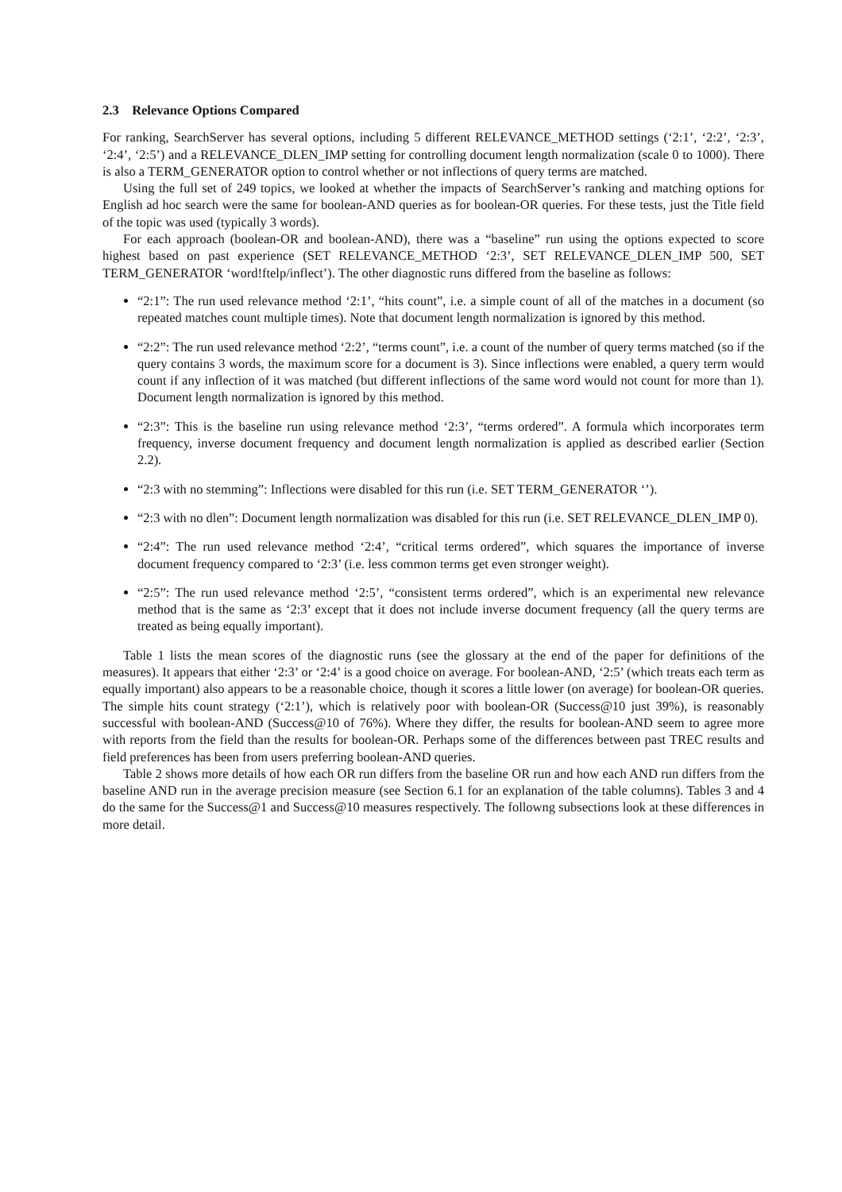2.3 Relevance Options Compared
For ranking, SearchServer has several options, including 5 different RELEVANCE_METHOD settings (‘2:1’, ‘2:2’, ‘2:3’, ‘2:4’, ‘2:5’) and a RELEVANCE_DLEN_IMP setting for controlling document length normalization (scale 0 to 1000). There is also a TERM_GENERATOR option to control whether or not inflections of query terms are matched.
Using the full set of 249 topics, we looked at whether the impacts of SearchServer’s ranking and matching options for English ad hoc search were the same for boolean-AND queries as for boolean-OR queries. For these tests, just the Title field of the topic was used (typically 3 words).
For each approach (boolean-OR and boolean-AND), there was a “baseline” run using the options expected to score highest based on past experience (SET RELEVANCE_METHOD ‘2:3’, SET RELEVANCE_DLEN_IMP 500, SET TERM_GENERATOR ‘word!ftelp/inflect’). The other diagnostic runs differed from the baseline as follows:
“2:1”: The run used relevance method ‘2:1’, “hits count”, i.e. a simple count of all of the matches in a document (so repeated matches count multiple times). Note that document length normalization is ignored by this method.
“2:2”: The run used relevance method ‘2:2’, “terms count”, i.e. a count of the number of query terms matched (so if the query contains 3 words, the maximum score for a document is 3). Since inflections were enabled, a query term would count if any inflection of it was matched (but different inflections of the same word would not count for more than 1). Document length normalization is ignored by this method.
“2:3”: This is the baseline run using relevance method ‘2:3’, “terms ordered”. A formula which incorporates term frequency, inverse document frequency and document length normalization is applied as described earlier (Section 2.2).
“2:3 with no stemming”: Inflections were disabled for this run (i.e. SET TERM_GENERATOR ‘’).
“2:3 with no dlen”: Document length normalization was disabled for this run (i.e. SET RELEVANCE_DLEN_IMP 0).
“2:4”: The run used relevance method ‘2:4’, “critical terms ordered”, which squares the importance of inverse document frequency compared to ‘2:3’ (i.e. less common terms get even stronger weight).
“2:5”: The run used relevance method ‘2:5’, “consistent terms ordered”, which is an experimental new relevance method that is the same as ‘2:3’ except that it does not include inverse document frequency (all the query terms are treated as being equally important).
Table 1 lists the mean scores of the diagnostic runs (see the glossary at the end of the paper for definitions of the measures). It appears that either ‘2:3’ or ‘2:4’ is a good choice on average. For boolean-AND, ‘2:5’ (which treats each term as equally important) also appears to be a reasonable choice, though it scores a little lower (on average) for boolean-OR queries. The simple hits count strategy (‘2:1’), which is relatively poor with boolean-OR (Success@10 just 39%), is reasonably successful with boolean-AND (Success@10 of 76%). Where they differ, the results for boolean-AND seem to agree more with reports from the field than the results for boolean-OR. Perhaps some of the differences between past TREC results and field preferences has been from users preferring boolean-AND queries.
Table 2 shows more details of how each OR run differs from the baseline OR run and how each AND run differs from the baseline AND run in the average precision measure (see Section 6.1 for an explanation of the table columns). Tables 3 and 4 do the same for the Success@1 and Success@10 measures respectively. The followng subsections look at these differences in more detail.